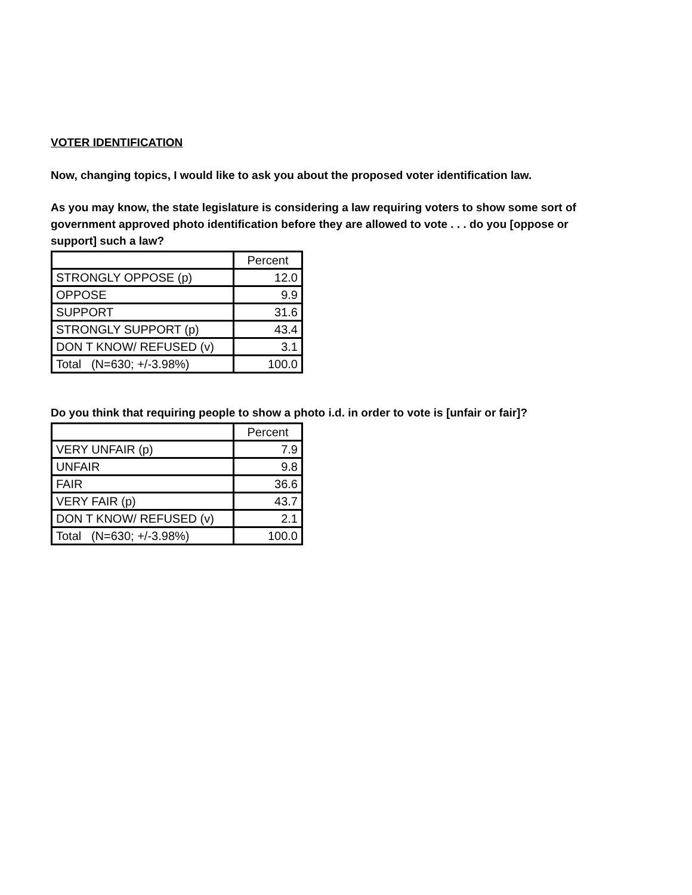VOTER IDENTIFICATION
Now, changing topics, I would like to ask you about the proposed voter identification law.
As you may know, the state legislature is considering a law requiring voters to show some sort of government approved photo identification before they are allowed to vote . . . do you [oppose or support] such a law?
| | Percent |
| STRONGLY OPPOSE (p) | 12.0 |
| OPPOSE | 9.9 |
| SUPPORT | 31.6 |
| STRONGLY SUPPORT (p) | 43.4 |
| DON T KNOW/ REFUSED (v) | 3.1 |
| Total (N=630; +/-3.98%) | 100.0 |
Do you think that requiring people to show a photo i.d. in order to vote is [unfair or fair]?
| | Percent |
| VERY UNFAIR (p) | 7.9 |
| UNFAIR | 9.8 |
| FAIR | 36.6 |
| VERY FAIR (p) | 43.7 |
| DON T KNOW/ REFUSED (v) | 2.1 |
| Total (N=630; +/-3.98%) | 100.0 |